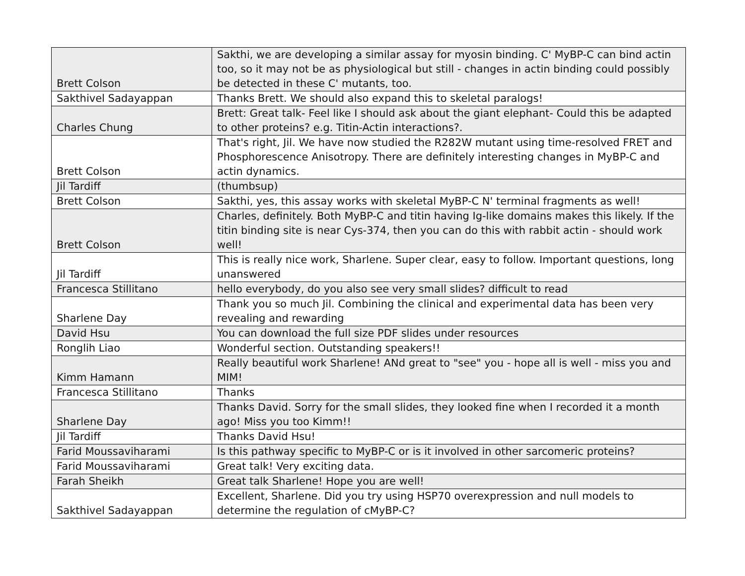| Brett Colson | Sakthi, we are developing a similar assay for myosin binding. C' MyBP-C can bind actin too, so it may not be as physiological but still - changes in actin binding could possibly be detected in these C' mutants, too. |
| Sakthivel Sadayappan | Thanks Brett. We should also expand this to skeletal paralogs! |
| Charles Chung | Brett: Great talk- Feel like I should ask about the giant elephant- Could this be adapted to other proteins? e.g. Titin-Actin interactions?. |
| Brett Colson | That's right, Jil. We have now studied the R282W mutant using time-resolved FRET and Phosphorescence Anisotropy. There are definitely interesting changes in MyBP-C and actin dynamics. |
| Jil Tardiff | (thumbsup) |
| Brett Colson | Sakthi, yes, this assay works with skeletal MyBP-C N' terminal fragments as well! |
| Brett Colson | Charles, definitely. Both MyBP-C and titin having Ig-like domains makes this likely. If the titin binding site is near Cys-374, then you can do this with rabbit actin - should work well! |
| Jil Tardiff | This is really nice work, Sharlene. Super clear, easy to follow. Important questions, long unanswered |
| Francesca Stillitano | hello everybody, do you also see very small slides? difficult to read |
| Sharlene Day | Thank you so much Jil. Combining the clinical and experimental data has been very revealing and rewarding |
| David Hsu | You can download the full size PDF slides under resources |
| Ronglih Liao | Wonderful section. Outstanding speakers!! |
| Kimm Hamann | Really beautiful work Sharlene! ANd great to "see" you - hope all is well - miss you and MIM! |
| Francesca Stillitano | Thanks |
| Sharlene Day | Thanks David. Sorry for the small slides, they looked fine when I recorded it a month ago! Miss you too Kimm!! |
| Jil Tardiff | Thanks David Hsu! |
| Farid Moussaviharami | Is this pathway specific to MyBP-C or is it involved in other sarcomeric proteins? |
| Farid Moussaviharami | Great talk! Very exciting data. |
| Farah Sheikh | Great talk Sharlene! Hope you are well! |
| Sakthivel Sadayappan | Excellent, Sharlene. Did you try using HSP70 overexpression and null models to determine the regulation of cMyBP-C? |